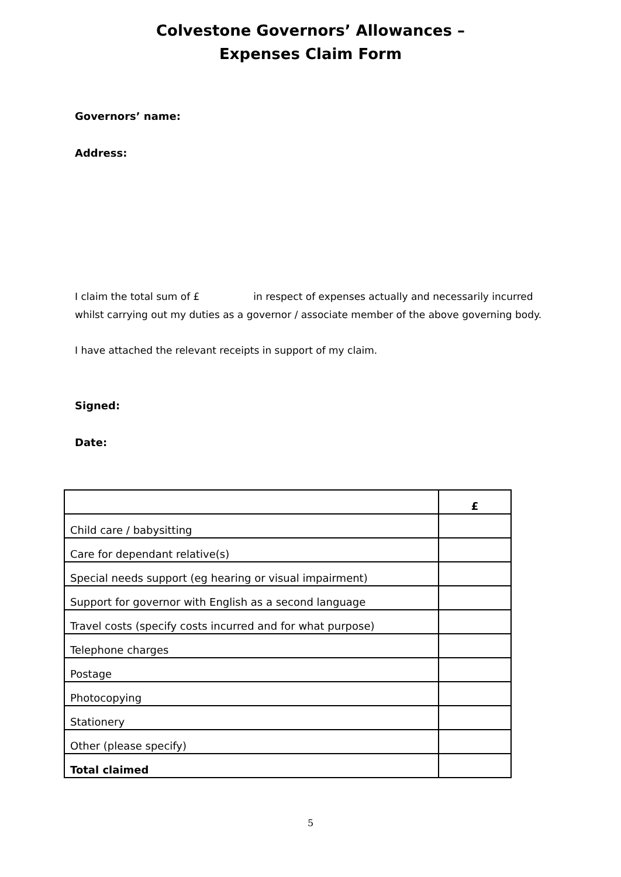Colvestone Governors’ Allowances –
Expenses Claim Form
Governors’ name:
Address:
I claim the total sum of £ in respect of expenses actually and necessarily incurred whilst carrying out my duties as a governor / associate member of the above governing body.
I have attached the relevant receipts in support of my claim.
Signed:
Date:
| | £ |
| --- | --- |
| Child care / babysitting | |
| Care for dependant relative(s) | |
| Special needs support (eg hearing or visual impairment) | |
| Support for governor with English as a second language | |
| Travel costs (specify costs incurred and for what purpose) | |
| Telephone charges | |
| Postage | |
| Photocopying | |
| Stationery | |
| Other (please specify) | |
| Total claimed | |
5